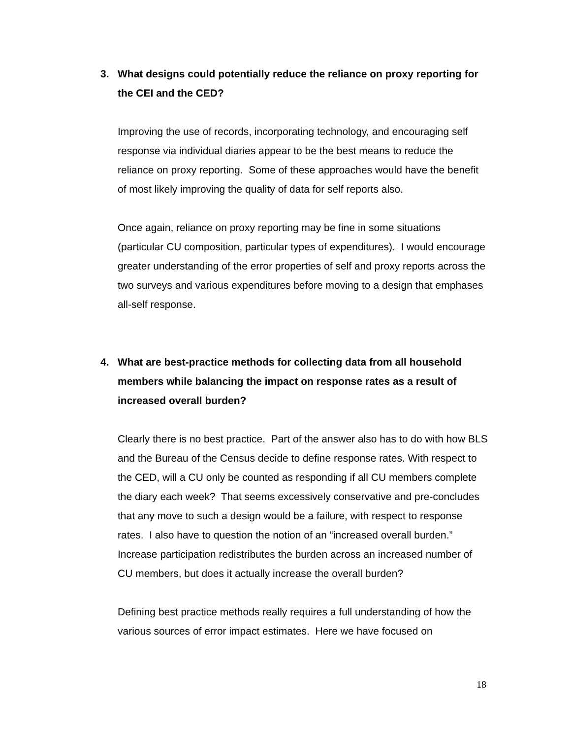3. What designs could potentially reduce the reliance on proxy reporting for the CEI and the CED?
Improving the use of records, incorporating technology, and encouraging self response via individual diaries appear to be the best means to reduce the reliance on proxy reporting. Some of these approaches would have the benefit of most likely improving the quality of data for self reports also.
Once again, reliance on proxy reporting may be fine in some situations (particular CU composition, particular types of expenditures). I would encourage greater understanding of the error properties of self and proxy reports across the two surveys and various expenditures before moving to a design that emphases all-self response.
4. What are best-practice methods for collecting data from all household members while balancing the impact on response rates as a result of increased overall burden?
Clearly there is no best practice. Part of the answer also has to do with how BLS and the Bureau of the Census decide to define response rates. With respect to the CED, will a CU only be counted as responding if all CU members complete the diary each week? That seems excessively conservative and pre-concludes that any move to such a design would be a failure, with respect to response rates. I also have to question the notion of an “increased overall burden.” Increase participation redistributes the burden across an increased number of CU members, but does it actually increase the overall burden?
Defining best practice methods really requires a full understanding of how the various sources of error impact estimates. Here we have focused on
18